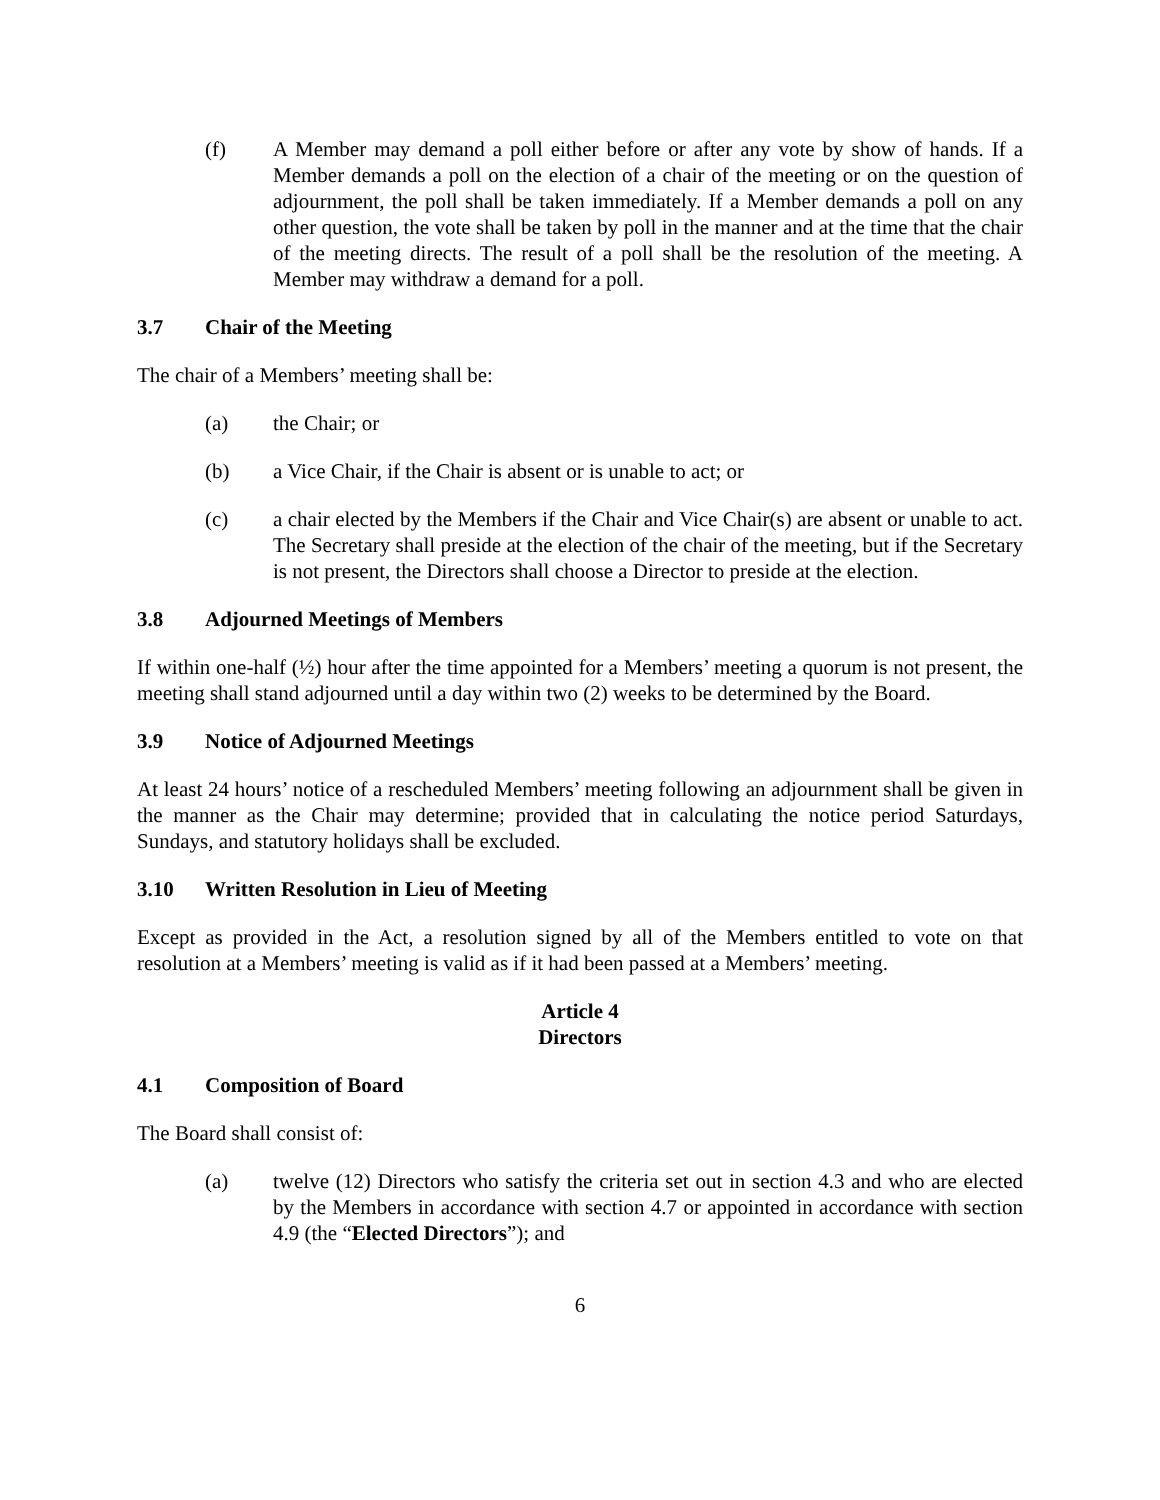(f) A Member may demand a poll either before or after any vote by show of hands. If a Member demands a poll on the election of a chair of the meeting or on the question of adjournment, the poll shall be taken immediately. If a Member demands a poll on any other question, the vote shall be taken by poll in the manner and at the time that the chair of the meeting directs. The result of a poll shall be the resolution of the meeting. A Member may withdraw a demand for a poll.
3.7 Chair of the Meeting
The chair of a Members’ meeting shall be:
(a) the Chair; or
(b) a Vice Chair, if the Chair is absent or is unable to act; or
(c) a chair elected by the Members if the Chair and Vice Chair(s) are absent or unable to act. The Secretary shall preside at the election of the chair of the meeting, but if the Secretary is not present, the Directors shall choose a Director to preside at the election.
3.8 Adjourned Meetings of Members
If within one-half (½) hour after the time appointed for a Members’ meeting a quorum is not present, the meeting shall stand adjourned until a day within two (2) weeks to be determined by the Board.
3.9 Notice of Adjourned Meetings
At least 24 hours’ notice of a rescheduled Members’ meeting following an adjournment shall be given in the manner as the Chair may determine; provided that in calculating the notice period Saturdays, Sundays, and statutory holidays shall be excluded.
3.10 Written Resolution in Lieu of Meeting
Except as provided in the Act, a resolution signed by all of the Members entitled to vote on that resolution at a Members’ meeting is valid as if it had been passed at a Members’ meeting.
Article 4
Directors
4.1 Composition of Board
The Board shall consist of:
(a) twelve (12) Directors who satisfy the criteria set out in section 4.3 and who are elected by the Members in accordance with section 4.7 or appointed in accordance with section 4.9 (the “Elected Directors”); and
6